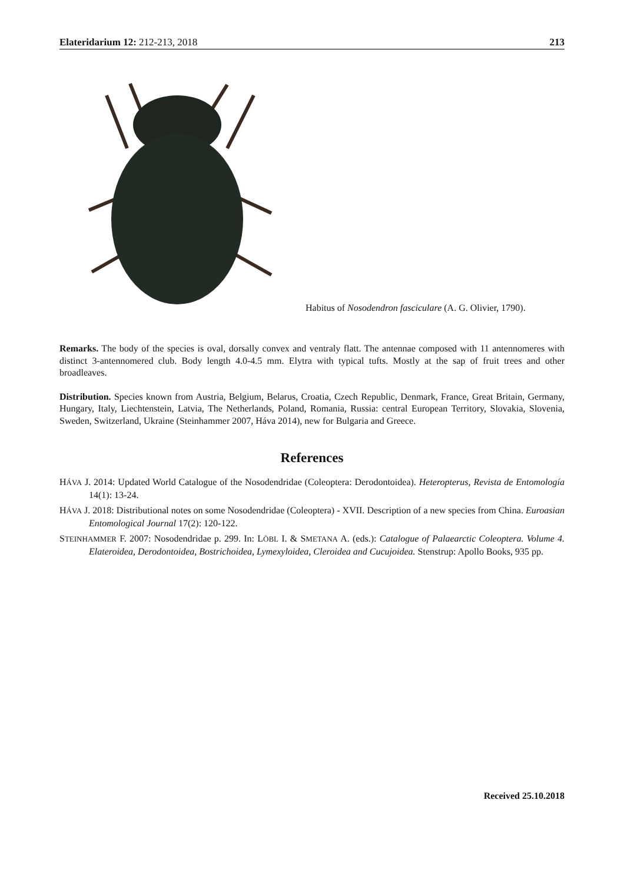Elateridarium 12: 212-213, 2018 213
Habitus of Nosodendron fasciculare (A. G. Olivier, 1790).
Remarks. The body of the species is oval, dorsally convex and ventraly flatt. The antennae composed with 11 antennomeres with distinct 3-antennomered club. Body length 4.0-4.5 mm. Elytra with typical tufts. Mostly at the sap of fruit trees and other broadleaves.
Distribution. Species known from Austria, Belgium, Belarus, Croatia, Czech Republic, Denmark, France, Great Britain, Germany, Hungary, Italy, Liechtenstein, Latvia, The Netherlands, Poland, Romania, Russia: central European Territory, Slovakia, Slovenia, Sweden, Switzerland, Ukraine (Steinhammer 2007, Háva 2014), new for Bulgaria and Greece.
References
HÁVA J. 2014: Updated World Catalogue of the Nosodendridae (Coleoptera: Derodontoidea). Heteropterus, Revista de Entomología 14(1): 13-24.
HÁVA J. 2018: Distributional notes on some Nosodendridae (Coleoptera) - XVII. Description of a new species from China. Euroasian Entomological Journal 17(2): 120-122.
STEINHAMMER F. 2007: Nosodendridae p. 299. In: LÖBL I. & SMETANA A. (eds.): Catalogue of Palaearctic Coleoptera. Volume 4. Elateroidea, Derodontoidea, Bostrichoidea, Lymexyloidea, Cleroidea and Cucujoidea. Stenstrup: Apollo Books, 935 pp.
Received 25.10.2018